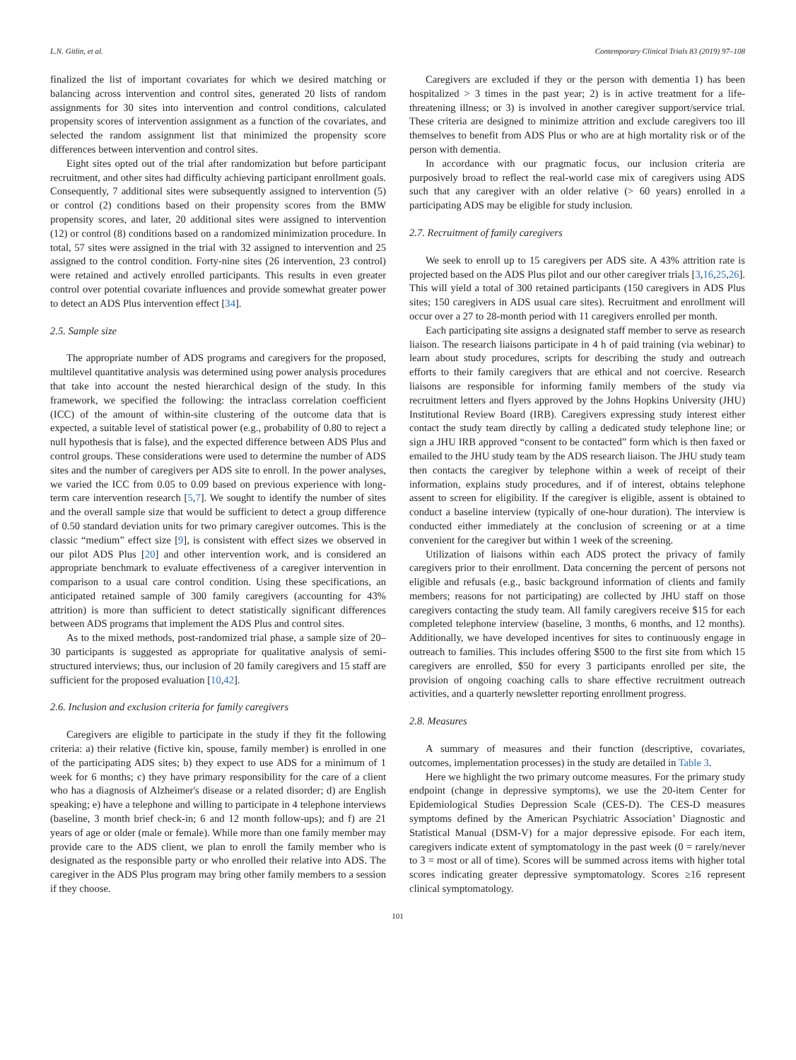L.N. Gitlin, et al. Contemporary Clinical Trials 83 (2019) 97–108
finalized the list of important covariates for which we desired matching or balancing across intervention and control sites, generated 20 lists of random assignments for 30 sites into intervention and control conditions, calculated propensity scores of intervention assignment as a function of the covariates, and selected the random assignment list that minimized the propensity score differences between intervention and control sites.
Eight sites opted out of the trial after randomization but before participant recruitment, and other sites had difficulty achieving participant enrollment goals. Consequently, 7 additional sites were subsequently assigned to intervention (5) or control (2) conditions based on their propensity scores from the BMW propensity scores, and later, 20 additional sites were assigned to intervention (12) or control (8) conditions based on a randomized minimization procedure. In total, 57 sites were assigned in the trial with 32 assigned to intervention and 25 assigned to the control condition. Forty-nine sites (26 intervention, 23 control) were retained and actively enrolled participants. This results in even greater control over potential covariate influences and provide somewhat greater power to detect an ADS Plus intervention effect [34].
2.5. Sample size
The appropriate number of ADS programs and caregivers for the proposed, multilevel quantitative analysis was determined using power analysis procedures that take into account the nested hierarchical design of the study. In this framework, we specified the following: the intraclass correlation coefficient (ICC) of the amount of within-site clustering of the outcome data that is expected, a suitable level of statistical power (e.g., probability of 0.80 to reject a null hypothesis that is false), and the expected difference between ADS Plus and control groups. These considerations were used to determine the number of ADS sites and the number of caregivers per ADS site to enroll. In the power analyses, we varied the ICC from 0.05 to 0.09 based on previous experience with long-term care intervention research [5,7]. We sought to identify the number of sites and the overall sample size that would be sufficient to detect a group difference of 0.50 standard deviation units for two primary caregiver outcomes. This is the classic “medium” effect size [9], is consistent with effect sizes we observed in our pilot ADS Plus [20] and other intervention work, and is considered an appropriate benchmark to evaluate effectiveness of a caregiver intervention in comparison to a usual care control condition. Using these specifications, an anticipated retained sample of 300 family caregivers (accounting for 43% attrition) is more than sufficient to detect statistically significant differences between ADS programs that implement the ADS Plus and control sites.
As to the mixed methods, post-randomized trial phase, a sample size of 20–30 participants is suggested as appropriate for qualitative analysis of semi-structured interviews; thus, our inclusion of 20 family caregivers and 15 staff are sufficient for the proposed evaluation [10,42].
2.6. Inclusion and exclusion criteria for family caregivers
Caregivers are eligible to participate in the study if they fit the following criteria: a) their relative (fictive kin, spouse, family member) is enrolled in one of the participating ADS sites; b) they expect to use ADS for a minimum of 1 week for 6 months; c) they have primary responsibility for the care of a client who has a diagnosis of Alzheimer's disease or a related disorder; d) are English speaking; e) have a telephone and willing to participate in 4 telephone interviews (baseline, 3 month brief check-in; 6 and 12 month follow-ups); and f) are 21 years of age or older (male or female). While more than one family member may provide care to the ADS client, we plan to enroll the family member who is designated as the responsible party or who enrolled their relative into ADS. The caregiver in the ADS Plus program may bring other family members to a session if they choose.
Caregivers are excluded if they or the person with dementia 1) has been hospitalized > 3 times in the past year; 2) is in active treatment for a life-threatening illness; or 3) is involved in another caregiver support/service trial. These criteria are designed to minimize attrition and exclude caregivers too ill themselves to benefit from ADS Plus or who are at high mortality risk or of the person with dementia.
In accordance with our pragmatic focus, our inclusion criteria are purposively broad to reflect the real-world case mix of caregivers using ADS such that any caregiver with an older relative (> 60 years) enrolled in a participating ADS may be eligible for study inclusion.
2.7. Recruitment of family caregivers
We seek to enroll up to 15 caregivers per ADS site. A 43% attrition rate is projected based on the ADS Plus pilot and our other caregiver trials [3,16,25,26]. This will yield a total of 300 retained participants (150 caregivers in ADS Plus sites; 150 caregivers in ADS usual care sites). Recruitment and enrollment will occur over a 27 to 28-month period with 11 caregivers enrolled per month.
Each participating site assigns a designated staff member to serve as research liaison. The research liaisons participate in 4 h of paid training (via webinar) to learn about study procedures, scripts for describing the study and outreach efforts to their family caregivers that are ethical and not coercive. Research liaisons are responsible for informing family members of the study via recruitment letters and flyers approved by the Johns Hopkins University (JHU) Institutional Review Board (IRB). Caregivers expressing study interest either contact the study team directly by calling a dedicated study telephone line; or sign a JHU IRB approved “consent to be contacted” form which is then faxed or emailed to the JHU study team by the ADS research liaison. The JHU study team then contacts the caregiver by telephone within a week of receipt of their information, explains study procedures, and if of interest, obtains telephone assent to screen for eligibility. If the caregiver is eligible, assent is obtained to conduct a baseline interview (typically of one-hour duration). The interview is conducted either immediately at the conclusion of screening or at a time convenient for the caregiver but within 1 week of the screening.
Utilization of liaisons within each ADS protect the privacy of family caregivers prior to their enrollment. Data concerning the percent of persons not eligible and refusals (e.g., basic background information of clients and family members; reasons for not participating) are collected by JHU staff on those caregivers contacting the study team. All family caregivers receive $15 for each completed telephone interview (baseline, 3 months, 6 months, and 12 months). Additionally, we have developed incentives for sites to continuously engage in outreach to families. This includes offering $500 to the first site from which 15 caregivers are enrolled, $50 for every 3 participants enrolled per site, the provision of ongoing coaching calls to share effective recruitment outreach activities, and a quarterly newsletter reporting enrollment progress.
2.8. Measures
A summary of measures and their function (descriptive, covariates, outcomes, implementation processes) in the study are detailed in Table 3.
Here we highlight the two primary outcome measures. For the primary study endpoint (change in depressive symptoms), we use the 20-item Center for Epidemiological Studies Depression Scale (CES-D). The CES-D measures symptoms defined by the American Psychiatric Association’ Diagnostic and Statistical Manual (DSM-V) for a major depressive episode. For each item, caregivers indicate extent of symptomatology in the past week (0 = rarely/never to 3 = most or all of time). Scores will be summed across items with higher total scores indicating greater depressive symptomatology. Scores ≥16 represent clinical symptomatology.
101